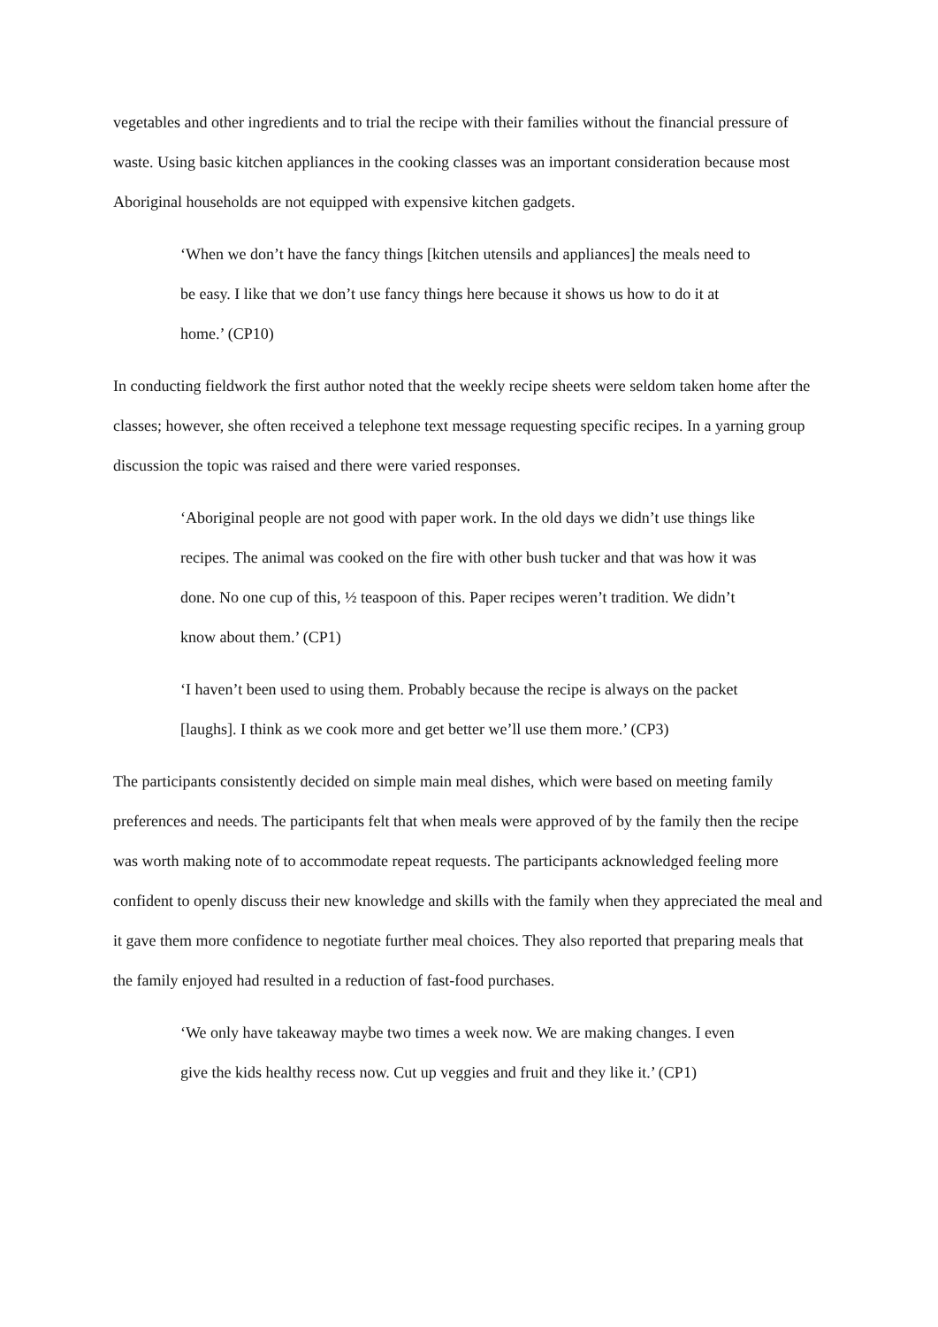vegetables and other ingredients and to trial the recipe with their families without the financial pressure of waste. Using basic kitchen appliances in the cooking classes was an important consideration because most Aboriginal households are not equipped with expensive kitchen gadgets.
‘When we don’t have the fancy things [kitchen utensils and appliances] the meals need to be easy. I like that we don’t use fancy things here because it shows us how to do it at home.’ (CP10)
In conducting fieldwork the first author noted that the weekly recipe sheets were seldom taken home after the classes; however, she often received a telephone text message requesting specific recipes. In a yarning group discussion the topic was raised and there were varied responses.
‘Aboriginal people are not good with paper work. In the old days we didn’t use things like recipes. The animal was cooked on the fire with other bush tucker and that was how it was done. No one cup of this, ½ teaspoon of this. Paper recipes weren’t tradition. We didn’t know about them.’ (CP1)
‘I haven’t been used to using them. Probably because the recipe is always on the packet [laughs]. I think as we cook more and get better we’ll use them more.’ (CP3)
The participants consistently decided on simple main meal dishes, which were based on meeting family preferences and needs. The participants felt that when meals were approved of by the family then the recipe was worth making note of to accommodate repeat requests. The participants acknowledged feeling more confident to openly discuss their new knowledge and skills with the family when they appreciated the meal and it gave them more confidence to negotiate further meal choices. They also reported that preparing meals that the family enjoyed had resulted in a reduction of fast-food purchases.
‘We only have takeaway maybe two times a week now. We are making changes. I even give the kids healthy recess now. Cut up veggies and fruit and they like it.’ (CP1)